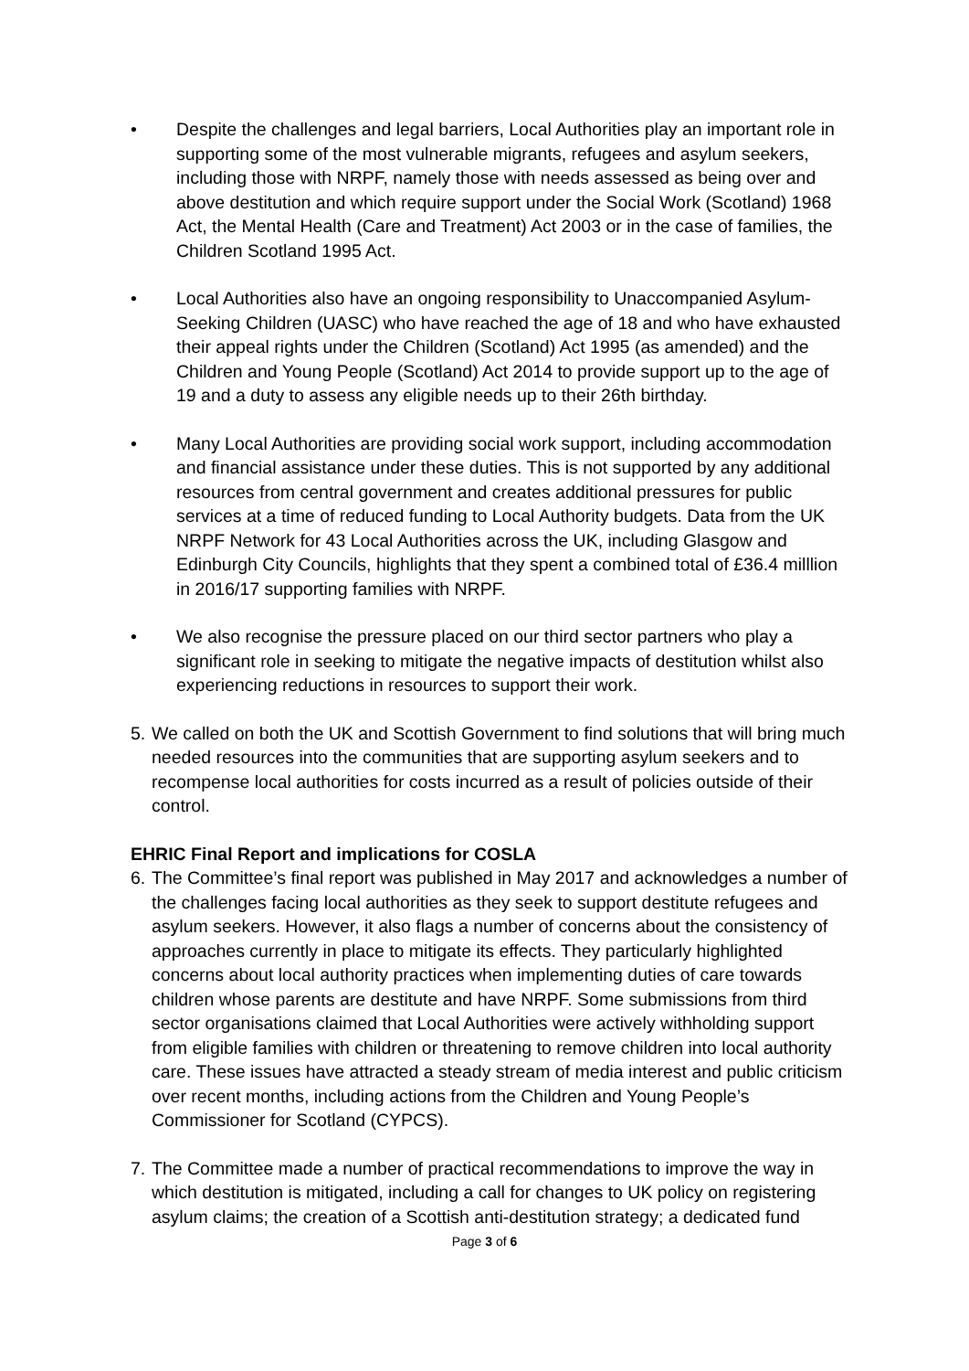• Despite the challenges and legal barriers, Local Authorities play an important role in supporting some of the most vulnerable migrants, refugees and asylum seekers, including those with NRPF, namely those with needs assessed as being over and above destitution and which require support under the Social Work (Scotland) 1968 Act, the Mental Health (Care and Treatment) Act 2003 or in the case of families, the Children Scotland 1995 Act.
• Local Authorities also have an ongoing responsibility to Unaccompanied Asylum-Seeking Children (UASC) who have reached the age of 18 and who have exhausted their appeal rights under the Children (Scotland) Act 1995 (as amended) and the Children and Young People (Scotland) Act 2014 to provide support up to the age of 19 and a duty to assess any eligible needs up to their 26th birthday.
• Many Local Authorities are providing social work support, including accommodation and financial assistance under these duties. This is not supported by any additional resources from central government and creates additional pressures for public services at a time of reduced funding to Local Authority budgets. Data from the UK NRPF Network for 43 Local Authorities across the UK, including Glasgow and Edinburgh City Councils, highlights that they spent a combined total of £36.4 milllion in 2016/17 supporting families with NRPF.
• We also recognise the pressure placed on our third sector partners who play a significant role in seeking to mitigate the negative impacts of destitution whilst also experiencing reductions in resources to support their work.
5.
We called on both the UK and Scottish Government to find solutions that will bring much needed resources into the communities that are supporting asylum seekers and to recompense local authorities for costs incurred as a result of policies outside of their control.
EHRIC Final Report and implications for COSLA
6.
The Committee’s final report was published in May 2017 and acknowledges a number of the challenges facing local authorities as they seek to support destitute refugees and asylum seekers. However, it also flags a number of concerns about the consistency of approaches currently in place to mitigate its effects. They particularly highlighted concerns about local authority practices when implementing duties of care towards children whose parents are destitute and have NRPF. Some submissions from third sector organisations claimed that Local Authorities were actively withholding support from eligible families with children or threatening to remove children into local authority care. These issues have attracted a steady stream of media interest and public criticism over recent months, including actions from the Children and Young People’s Commissioner for Scotland (CYPCS).
7.
The Committee made a number of practical recommendations to improve the way in which destitution is mitigated, including a call for changes to UK policy on registering asylum claims; the creation of a Scottish anti-destitution strategy; a dedicated fund
Page 3 of 6